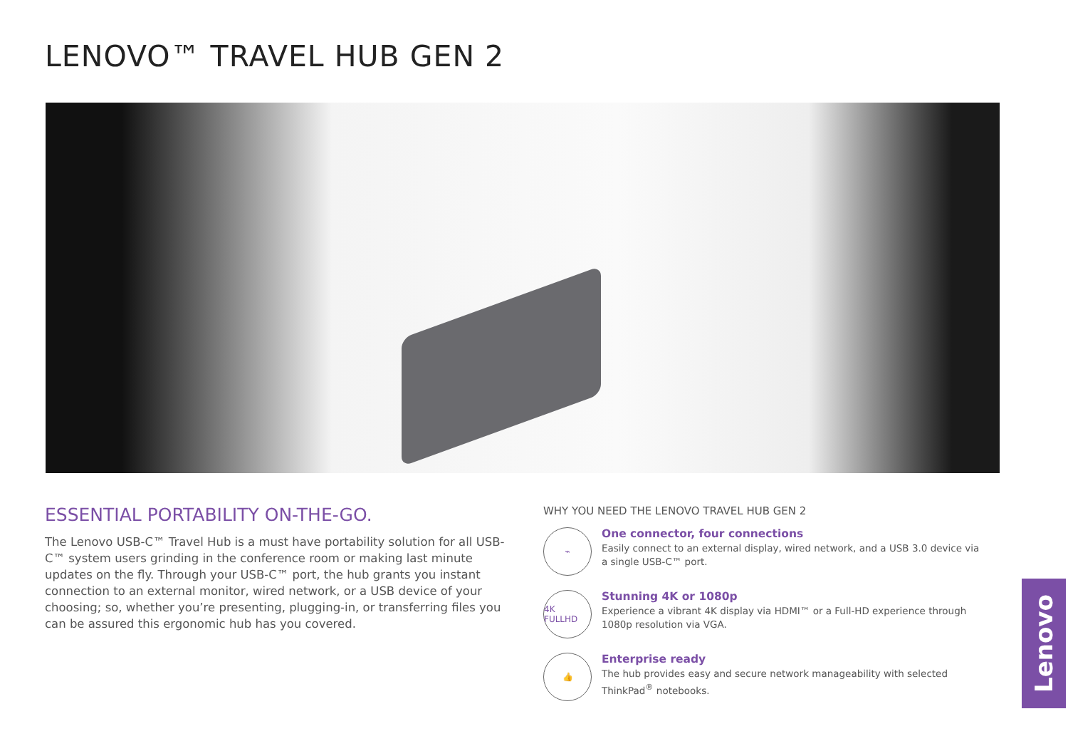LENOVO™ TRAVEL HUB GEN 2
ESSENTIAL PORTABILITY ON-THE-GO.
The Lenovo USB-C™ Travel Hub is a must have portability solution for all USB-C™ system users grinding in the conference room or making last minute updates on the fly. Through your USB-C™ port, the hub grants you instant connection to an external monitor, wired network, or a USB device of your choosing; so, whether you’re presenting, plugging-in, or transferring files you can be assured this ergonomic hub has you covered.
WHY YOU NEED THE LENOVO TRAVEL HUB GEN 2
⌁
One connector, four connections
Easily connect to an external display, wired network, and a USB 3.0 device via a single USB-C™ port.
4K FULLHD
Stunning 4K or 1080p
Experience a vibrant 4K display via HDMI™ or a Full-HD experience through 1080p resolution via VGA.
👍
Enterprise ready
The hub provides easy and secure network manageability with selected ThinkPad<sup>®</sup> notebooks.
Lenovo